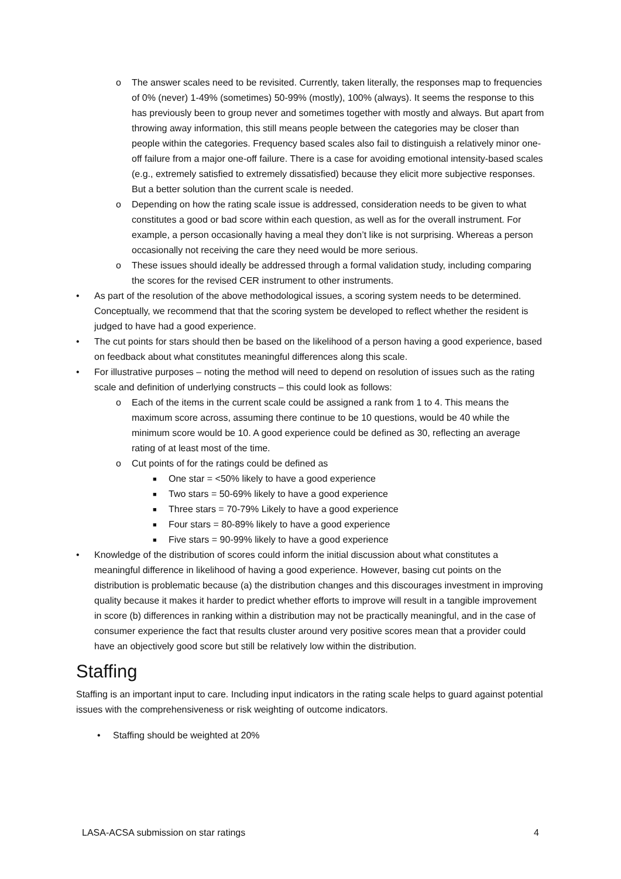o The answer scales need to be revisited. Currently, taken literally, the responses map to frequencies of 0% (never) 1-49% (sometimes) 50-99% (mostly), 100% (always). It seems the response to this has previously been to group never and sometimes together with mostly and always. But apart from throwing away information, this still means people between the categories may be closer than people within the categories. Frequency based scales also fail to distinguish a relatively minor one-off failure from a major one-off failure. There is a case for avoiding emotional intensity-based scales (e.g., extremely satisfied to extremely dissatisfied) because they elicit more subjective responses. But a better solution than the current scale is needed.
o Depending on how the rating scale issue is addressed, consideration needs to be given to what constitutes a good or bad score within each question, as well as for the overall instrument. For example, a person occasionally having a meal they don’t like is not surprising. Whereas a person occasionally not receiving the care they need would be more serious.
o These issues should ideally be addressed through a formal validation study, including comparing the scores for the revised CER instrument to other instruments.
• As part of the resolution of the above methodological issues, a scoring system needs to be determined. Conceptually, we recommend that that the scoring system be developed to reflect whether the resident is judged to have had a good experience.
• The cut points for stars should then be based on the likelihood of a person having a good experience, based on feedback about what constitutes meaningful differences along this scale.
• For illustrative purposes – noting the method will need to depend on resolution of issues such as the rating scale and definition of underlying constructs – this could look as follows:
o Each of the items in the current scale could be assigned a rank from 1 to 4. This means the maximum score across, assuming there continue to be 10 questions, would be 40 while the minimum score would be 10. A good experience could be defined as 30, reflecting an average rating of at least most of the time.
o Cut points of for the ratings could be defined as
■ One star = <50% likely to have a good experience
■ Two stars = 50-69% likely to have a good experience
■ Three stars = 70-79% Likely to have a good experience
■ Four stars = 80-89% likely to have a good experience
■ Five stars = 90-99% likely to have a good experience
• Knowledge of the distribution of scores could inform the initial discussion about what constitutes a meaningful difference in likelihood of having a good experience. However, basing cut points on the distribution is problematic because (a) the distribution changes and this discourages investment in improving quality because it makes it harder to predict whether efforts to improve will result in a tangible improvement in score (b) differences in ranking within a distribution may not be practically meaningful, and in the case of consumer experience the fact that results cluster around very positive scores mean that a provider could have an objectively good score but still be relatively low within the distribution.
Staffing
Staffing is an important input to care. Including input indicators in the rating scale helps to guard against potential issues with the comprehensiveness or risk weighting of outcome indicators.
• Staffing should be weighted at 20%
LASA-ACSA submission on star ratings 4